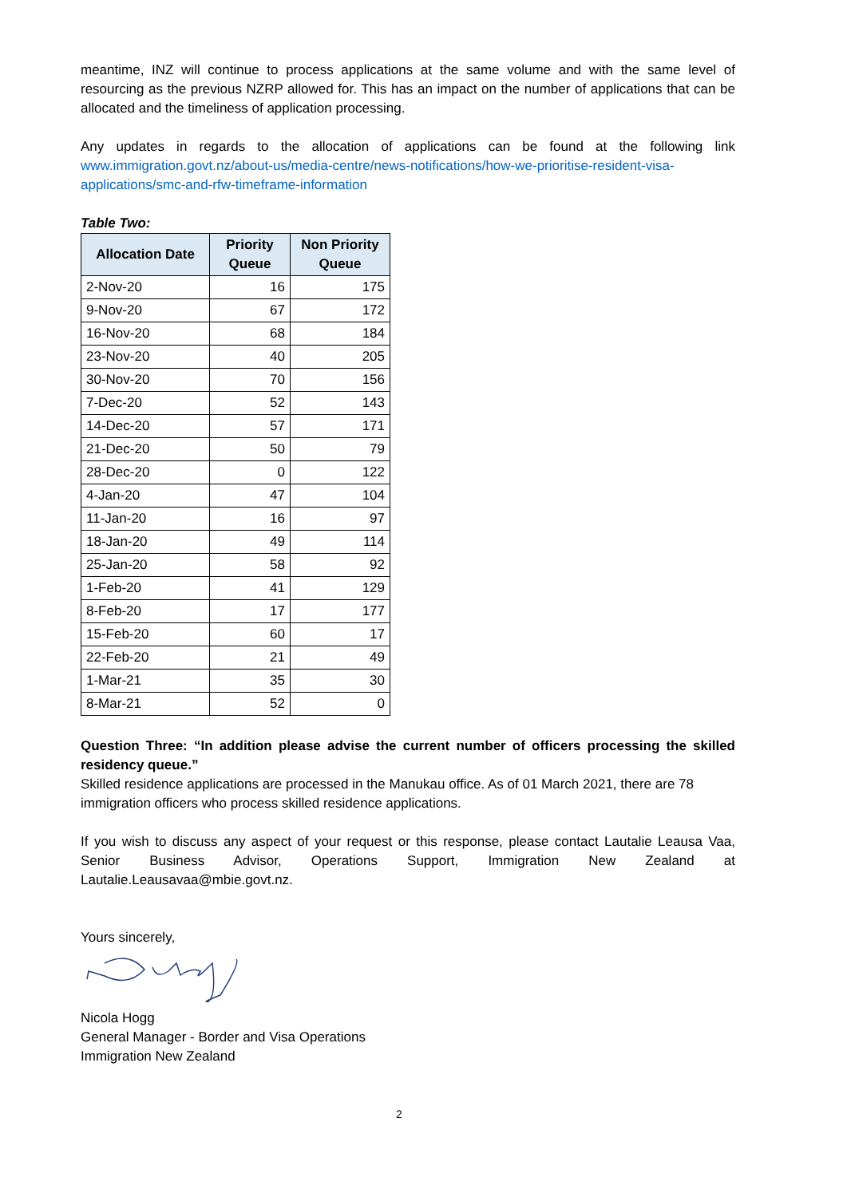meantime, INZ will continue to process applications at the same volume and with the same level of resourcing as the previous NZRP allowed for. This has an impact on the number of applications that can be allocated and the timeliness of application processing.
Any updates in regards to the allocation of applications can be found at the following link www.immigration.govt.nz/about-us/media-centre/news-notifications/how-we-prioritise-resident-visa-applications/smc-and-rfw-timeframe-information
Table Two:
| Allocation Date | Priority Queue | Non Priority Queue |
| --- | --- | --- |
| 2-Nov-20 | 16 | 175 |
| 9-Nov-20 | 67 | 172 |
| 16-Nov-20 | 68 | 184 |
| 23-Nov-20 | 40 | 205 |
| 30-Nov-20 | 70 | 156 |
| 7-Dec-20 | 52 | 143 |
| 14-Dec-20 | 57 | 171 |
| 21-Dec-20 | 50 | 79 |
| 28-Dec-20 | 0 | 122 |
| 4-Jan-20 | 47 | 104 |
| 11-Jan-20 | 16 | 97 |
| 18-Jan-20 | 49 | 114 |
| 25-Jan-20 | 58 | 92 |
| 1-Feb-20 | 41 | 129 |
| 8-Feb-20 | 17 | 177 |
| 15-Feb-20 | 60 | 17 |
| 22-Feb-20 | 21 | 49 |
| 1-Mar-21 | 35 | 30 |
| 8-Mar-21 | 52 | 0 |
Question Three: “In addition please advise the current number of officers processing the skilled residency queue.”
Skilled residence applications are processed in the Manukau office. As of 01 March 2021, there are 78 immigration officers who process skilled residence applications.
If you wish to discuss any aspect of your request or this response, please contact Lautalie Leausa Vaa, Senior Business Advisor, Operations Support, Immigration New Zealand at Lautalie.Leausavaa@mbie.govt.nz.
Yours sincerely,
Nicola Hogg
General Manager - Border and Visa Operations
Immigration New Zealand
2